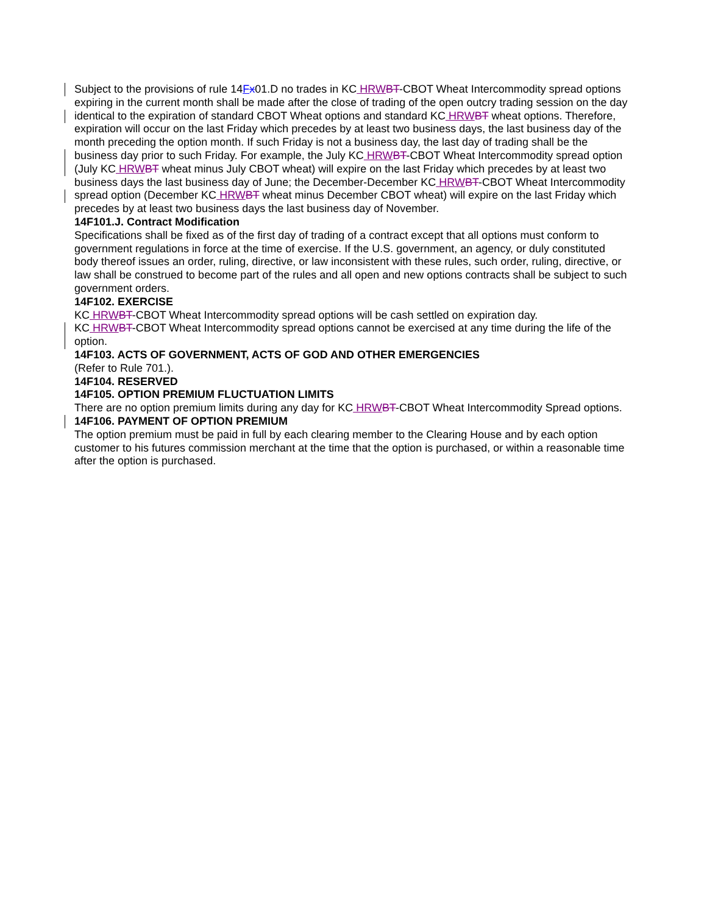Subject to the provisions of rule 14Fx01.D no trades in KC HRW BT-CBOT Wheat Intercommodity spread options expiring in the current month shall be made after the close of trading of the open outcry trading session on the day identical to the expiration of standard CBOT Wheat options and standard KC HRW BT wheat options. Therefore, expiration will occur on the last Friday which precedes by at least two business days, the last business day of the month preceding the option month. If such Friday is not a business day, the last day of trading shall be the business day prior to such Friday. For example, the July KC HRW BT-CBOT Wheat Intercommodity spread option (July KC HRW BT wheat minus July CBOT wheat) will expire on the last Friday which precedes by at least two business days the last business day of June; the December-December KC HRW BT-CBOT Wheat Intercommodity spread option (December KC HRW BT wheat minus December CBOT wheat) will expire on the last Friday which precedes by at least two business days the last business day of November.
14F101.J. Contract Modification
Specifications shall be fixed as of the first day of trading of a contract except that all options must conform to government regulations in force at the time of exercise. If the U.S. government, an agency, or duly constituted body thereof issues an order, ruling, directive, or law inconsistent with these rules, such order, ruling, directive, or law shall be construed to become part of the rules and all open and new options contracts shall be subject to such government orders.
14F102. EXERCISE
KC HRW BT-CBOT Wheat Intercommodity spread options will be cash settled on expiration day.
KC HRW BT-CBOT Wheat Intercommodity spread options cannot be exercised at any time during the life of the option.
14F103. ACTS OF GOVERNMENT, ACTS OF GOD AND OTHER EMERGENCIES
(Refer to Rule 701.).
14F104. RESERVED
14F105. OPTION PREMIUM FLUCTUATION LIMITS
There are no option premium limits during any day for KC HRW BT-CBOT Wheat Intercommodity Spread options.
14F106. PAYMENT OF OPTION PREMIUM
The option premium must be paid in full by each clearing member to the Clearing House and by each option customer to his futures commission merchant at the time that the option is purchased, or within a reasonable time after the option is purchased.